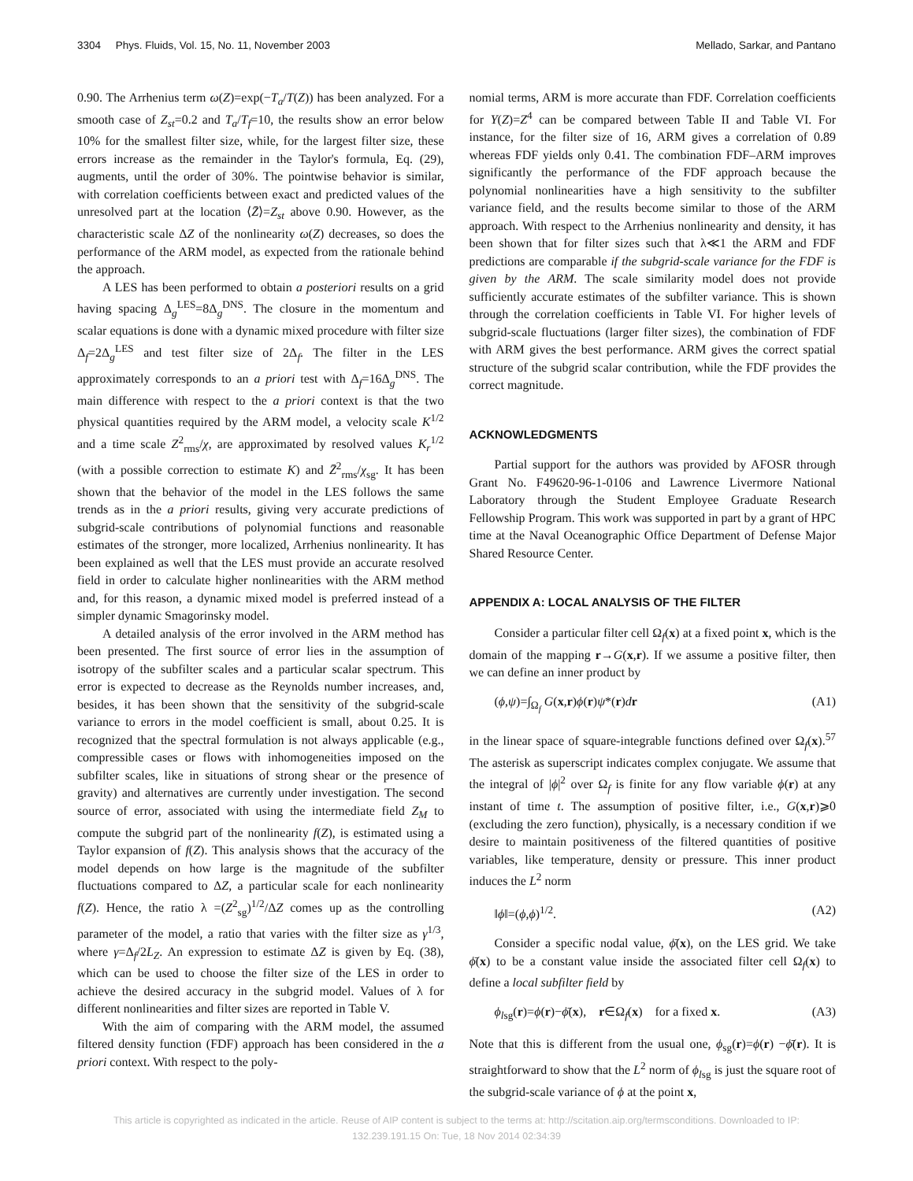3304 Phys. Fluids, Vol. 15, No. 11, November 2003 Mellado, Sarkar, and Pantano
0.90. The Arrhenius term ω(Z)=exp(−T<sub>a</sub>/T(Z)) has been analyzed. For a smooth case of Z<sub>st</sub>=0.2 and T<sub>a</sub>/T<sub>f</sub>=10, the results show an error below 10% for the smallest filter size, while, for the largest filter size, these errors increase as the remainder in the Taylor's formula, Eq. (29), augments, until the order of 30%. The pointwise behavior is similar, with correlation coefficients between exact and predicted values of the unresolved part at the location ⟨Z̄⟩=Z<sub>st</sub> above 0.90. However, as the characteristic scale ΔZ of the nonlinearity ω(Z) decreases, so does the performance of the ARM model, as expected from the rationale behind the approach.
A LES has been performed to obtain a posteriori results on a grid having spacing Δ<sub>g</sub><sup>LES</sup>=8Δ<sub>g</sub><sup>DNS</sup>. The closure in the momentum and scalar equations is done with a dynamic mixed procedure with filter size Δ<sub>f</sub>=2Δ<sub>g</sub><sup>LES</sup> and test filter size of 2Δ<sub>f</sub>. The filter in the LES approximately corresponds to an a priori test with Δ<sub>f</sub>=16Δ<sub>g</sub><sup>DNS</sup>. The main difference with respect to the a priori context is that the two physical quantities required by the ARM model, a velocity scale K<sup>1/2</sup> and a time scale Z<sup>2</sup><sub>rms</sub>/χ, are approximated by resolved values K<sub>r</sub><sup>1/2</sup> (with a possible correction to estimate K) and Z̄<sup>2</sup><sub>rms</sub>/χ<sub>sg</sub>. It has been shown that the behavior of the model in the LES follows the same trends as in the a priori results, giving very accurate predictions of subgrid-scale contributions of polynomial functions and reasonable estimates of the stronger, more localized, Arrhenius nonlinearity. It has been explained as well that the LES must provide an accurate resolved field in order to calculate higher nonlinearities with the ARM method and, for this reason, a dynamic mixed model is preferred instead of a simpler dynamic Smagorinsky model.
A detailed analysis of the error involved in the ARM method has been presented. The first source of error lies in the assumption of isotropy of the subfilter scales and a particular scalar spectrum. This error is expected to decrease as the Reynolds number increases, and, besides, it has been shown that the sensitivity of the subgrid-scale variance to errors in the model coefficient is small, about 0.25. It is recognized that the spectral formulation is not always applicable (e.g., compressible cases or flows with inhomogeneities imposed on the subfilter scales, like in situations of strong shear or the presence of gravity) and alternatives are currently under investigation. The second source of error, associated with using the intermediate field Z<sub>M</sub> to compute the subgrid part of the nonlinearity f(Z), is estimated using a Taylor expansion of f(Z). This analysis shows that the accuracy of the model depends on how large is the magnitude of the subfilter fluctuations compared to ΔZ, a particular scale for each nonlinearity f(Z). Hence, the ratio λ =(Z<sup>2</sup><sub>sg</sub>)<sup>1/2</sup>/ΔZ comes up as the controlling parameter of the model, a ratio that varies with the filter size as γ<sup>1/3</sup>, where γ=Δ<sub>f</sub>/2L<sub>Z</sub>. An expression to estimate ΔZ is given by Eq. (38), which can be used to choose the filter size of the LES in order to achieve the desired accuracy in the subgrid model. Values of λ for different nonlinearities and filter sizes are reported in Table V.
With the aim of comparing with the ARM model, the assumed filtered density function (FDF) approach has been considered in the a priori context. With respect to the poly-
nomial terms, ARM is more accurate than FDF. Correlation coefficients for Y(Z)=Z<sup>4</sup> can be compared between Table II and Table VI. For instance, for the filter size of 16, ARM gives a correlation of 0.89 whereas FDF yields only 0.41. The combination FDF–ARM improves significantly the performance of the FDF approach because the polynomial nonlinearities have a high sensitivity to the subfilter variance field, and the results become similar to those of the ARM approach. With respect to the Arrhenius nonlinearity and density, it has been shown that for filter sizes such that λ≪1 the ARM and FDF predictions are comparable if the subgrid-scale variance for the FDF is given by the ARM. The scale similarity model does not provide sufficiently accurate estimates of the subfilter variance. This is shown through the correlation coefficients in Table VI. For higher levels of subgrid-scale fluctuations (larger filter sizes), the combination of FDF with ARM gives the best performance. ARM gives the correct spatial structure of the subgrid scalar contribution, while the FDF provides the correct magnitude.
ACKNOWLEDGMENTS
Partial support for the authors was provided by AFOSR through Grant No. F49620-96-1-0106 and Lawrence Livermore National Laboratory through the Student Employee Graduate Research Fellowship Program. This work was supported in part by a grant of HPC time at the Naval Oceanographic Office Department of Defense Major Shared Resource Center.
APPENDIX A: LOCAL ANALYSIS OF THE FILTER
Consider a particular filter cell Ω<sub>f</sub>(x) at a fixed point x, which is the domain of the mapping r→G(x,r). If we assume a positive filter, then we can define an inner product by
(ϕ,ψ)=∫<sub>Ω<sub>f</sub></sub> G(x,r)ϕ(r)ψ*(r)dr (A1)
in the linear space of square-integrable functions defined over Ω<sub>f</sub>(x).<sup>57</sup> The asterisk as superscript indicates complex conjugate. We assume that the integral of |ϕ|<sup>2</sup> over Ω<sub>f</sub> is finite for any flow variable ϕ(r) at any instant of time t. The assumption of positive filter, i.e., G(x,r)⩾0 (excluding the zero function), physically, is a necessary condition if we desire to maintain positiveness of the filtered quantities of positive variables, like temperature, density or pressure. This inner product induces the L<sup>2</sup> norm
‖ϕ‖=(ϕ,ϕ)<sup>1/2</sup>. (A2)
Consider a specific nodal value, ϕ̄(x), on the LES grid. We take ϕ̄(x) to be a constant value inside the associated filter cell Ω<sub>f</sub>(x) to define a local subfilter field by
ϕ<sub>lsg</sub>(r)=ϕ(r)−ϕ̄(x), r∈Ω<sub>f</sub>(x) for a fixed x. (A3)
Note that this is different from the usual one, ϕ<sub>sg</sub>(r)=ϕ(r) −ϕ̄(r). It is straightforward to show that the L<sup>2</sup> norm of ϕ<sub>lsg</sub> is just the square root of the subgrid-scale variance of ϕ at the point x,
This article is copyrighted as indicated in the article. Reuse of AIP content is subject to the terms at: http://scitation.aip.org/termsconditions. Downloaded to IP:
132.239.191.15 On: Tue, 18 Nov 2014 02:34:39